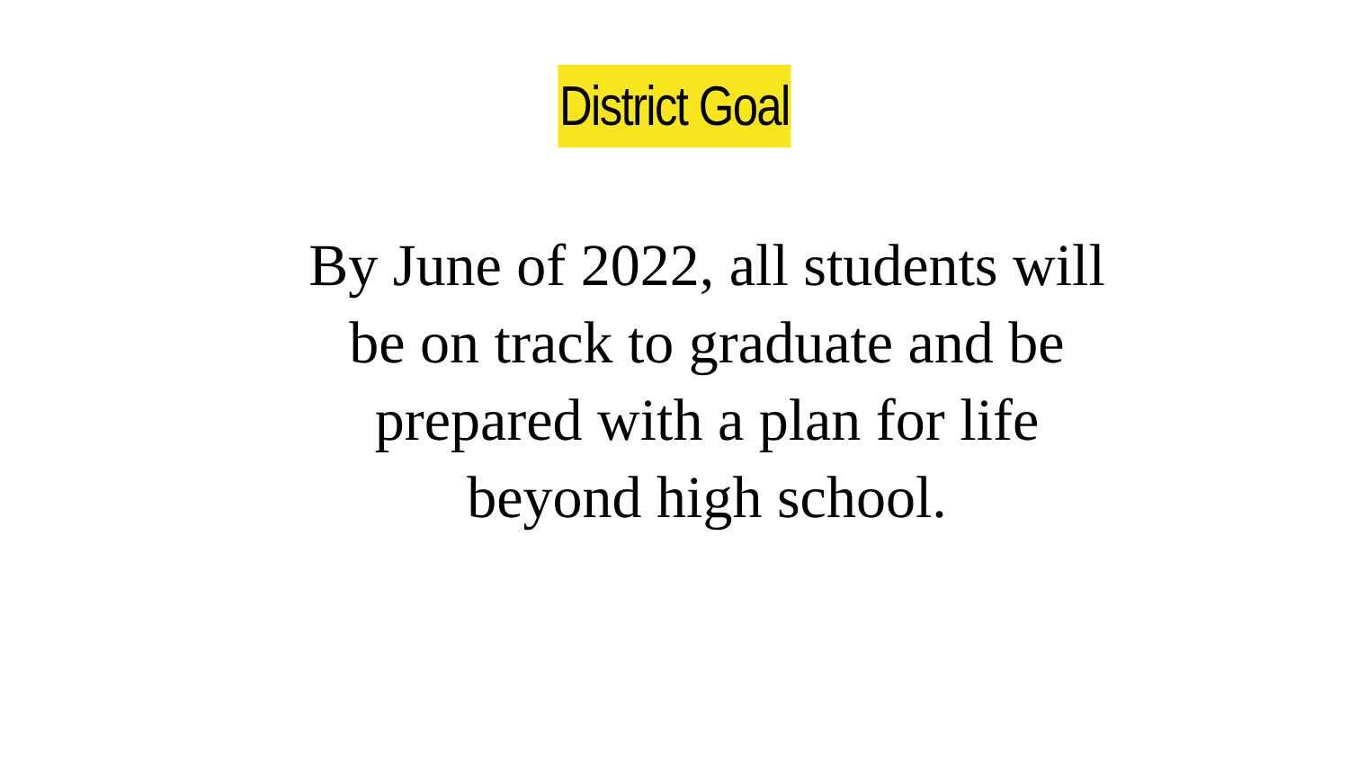District Goal
By June of 2022, all students will be on track to graduate and be prepared with a plan for life beyond high school.